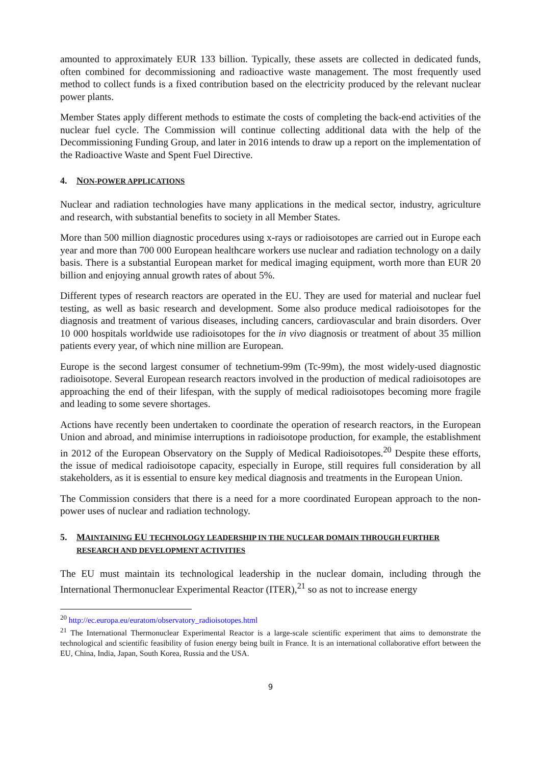amounted to approximately EUR 133 billion. Typically, these assets are collected in dedicated funds, often combined for decommissioning and radioactive waste management. The most frequently used method to collect funds is a fixed contribution based on the electricity produced by the relevant nuclear power plants.
Member States apply different methods to estimate the costs of completing the back-end activities of the nuclear fuel cycle. The Commission will continue collecting additional data with the help of the Decommissioning Funding Group, and later in 2016 intends to draw up a report on the implementation of the Radioactive Waste and Spent Fuel Directive.
4. NON-POWER APPLICATIONS
Nuclear and radiation technologies have many applications in the medical sector, industry, agriculture and research, with substantial benefits to society in all Member States.
More than 500 million diagnostic procedures using x-rays or radioisotopes are carried out in Europe each year and more than 700 000 European healthcare workers use nuclear and radiation technology on a daily basis. There is a substantial European market for medical imaging equipment, worth more than EUR 20 billion and enjoying annual growth rates of about 5%.
Different types of research reactors are operated in the EU. They are used for material and nuclear fuel testing, as well as basic research and development. Some also produce medical radioisotopes for the diagnosis and treatment of various diseases, including cancers, cardiovascular and brain disorders. Over 10 000 hospitals worldwide use radioisotopes for the in vivo diagnosis or treatment of about 35 million patients every year, of which nine million are European.
Europe is the second largest consumer of technetium-99m (Tc-99m), the most widely-used diagnostic radioisotope. Several European research reactors involved in the production of medical radioisotopes are approaching the end of their lifespan, with the supply of medical radioisotopes becoming more fragile and leading to some severe shortages.
Actions have recently been undertaken to coordinate the operation of research reactors, in the European Union and abroad, and minimise interruptions in radioisotope production, for example, the establishment in 2012 of the European Observatory on the Supply of Medical Radioisotopes.<sup>20</sup> Despite these efforts, the issue of medical radioisotope capacity, especially in Europe, still requires full consideration by all stakeholders, as it is essential to ensure key medical diagnosis and treatments in the European Union.
The Commission considers that there is a need for a more coordinated European approach to the non-power uses of nuclear and radiation technology.
5. MAINTAINING EU TECHNOLOGY LEADERSHIP IN THE NUCLEAR DOMAIN THROUGH FURTHER RESEARCH AND DEVELOPMENT ACTIVITIES
The EU must maintain its technological leadership in the nuclear domain, including through the International Thermonuclear Experimental Reactor (ITER),<sup>21</sup> so as not to increase energy
<sup>20</sup> http://ec.europa.eu/euratom/observatory_radioisotopes.html
<sup>21</sup> The International Thermonuclear Experimental Reactor is a large-scale scientific experiment that aims to demonstrate the technological and scientific feasibility of fusion energy being built in France. It is an international collaborative effort between the EU, China, India, Japan, South Korea, Russia and the USA.
9